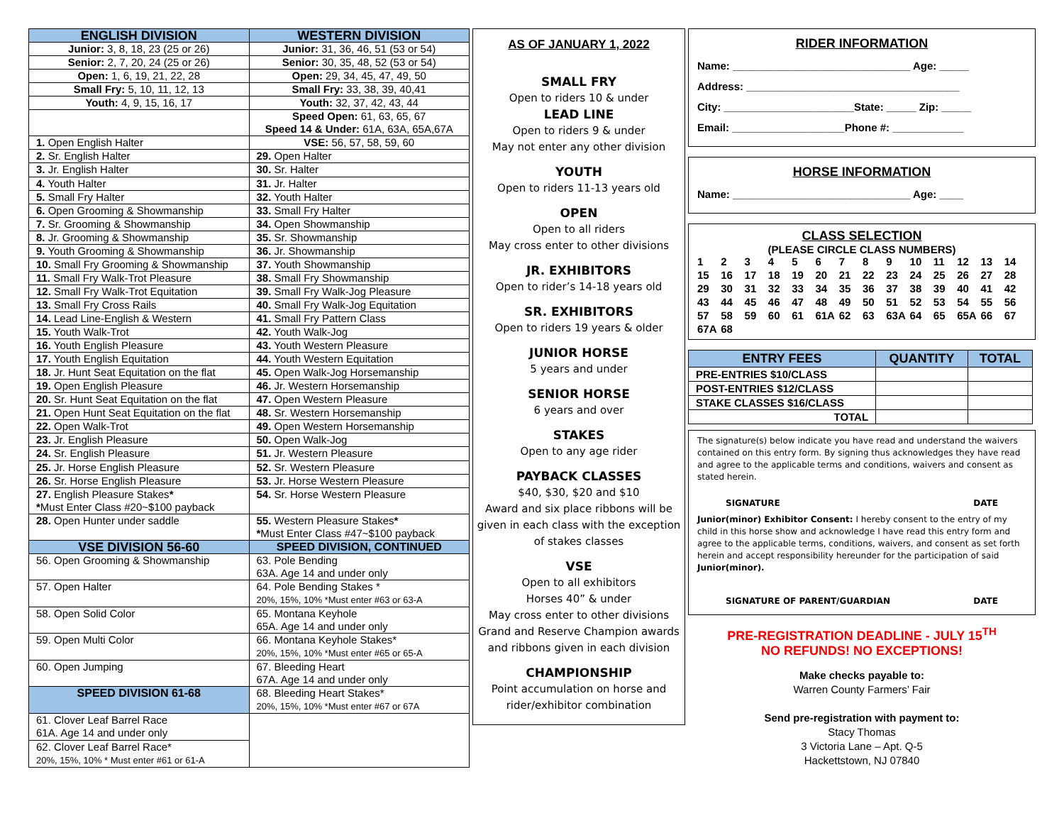| ENGLISH DIVISION | WESTERN DIVISION |
| --- | --- |
| Junior: 3, 8, 18, 23 (25 or 26) | Junior: 31, 36, 46, 51 (53 or 54) |
| Senior: 2, 7, 20, 24 (25 or 26) | Senior: 30, 35, 48, 52 (53 or 54) |
| Open: 1, 6, 19, 21, 22, 28 | Open: 29, 34, 45, 47, 49, 50 |
| Small Fry: 5, 10, 11, 12, 13 | Small Fry: 33, 38, 39, 40,41 |
| Youth: 4, 9, 15, 16, 17 | Youth: 32, 37, 42, 43, 44 |
| | Speed Open: 61, 63, 65, 67 Speed 14 & Under: 61A, 63A, 65A,67A |
| 1. Open English Halter | VSE: 56, 57, 58, 59, 60 |
| 2. Sr. English Halter | 29. Open Halter |
| 3. Jr. English Halter | 30. Sr. Halter |
| 4. Youth Halter | 31. Jr. Halter |
| 5. Small Fry Halter | 32. Youth Halter |
| 6. Open Grooming & Showmanship | 33. Small Fry Halter |
| 7. Sr. Grooming & Showmanship | 34. Open Showmanship |
| 8. Jr. Grooming & Showmanship | 35. Sr. Showmanship |
| 9. Youth Grooming & Showmanship | 36. Jr. Showmanship |
| 10. Small Fry Grooming & Showmanship | 37. Youth Showmanship |
| 11. Small Fry Walk-Trot Pleasure | 38. Small Fry Showmanship |
| 12. Small Fry Walk-Trot Equitation | 39. Small Fry Walk-Jog Pleasure |
| 13. Small Fry Cross Rails | 40. Small Fry Walk-Jog Equitation |
| 14. Lead Line-English & Western | 41. Small Fry Pattern Class |
| 15. Youth Walk-Trot | 42. Youth Walk-Jog |
| 16. Youth English Pleasure | 43. Youth Western Pleasure |
| 17. Youth English Equitation | 44. Youth Western Equitation |
| 18. Jr. Hunt Seat Equitation on the flat | 45. Open Walk-Jog Horsemanship |
| 19. Open English Pleasure | 46. Jr. Western Horsemanship |
| 20. Sr. Hunt Seat Equitation on the flat | 47. Open Western Pleasure |
| 21. Open Hunt Seat Equitation on the flat | 48. Sr. Western Horsemanship |
| 22. Open Walk-Trot | 49. Open Western Horsemanship |
| 23. Jr. English Pleasure | 50. Open Walk-Jog |
| 24. Sr. English Pleasure | 51. Jr. Western Pleasure |
| 25. Jr. Horse English Pleasure | 52. Sr. Western Pleasure |
| 26. Sr. Horse English Pleasure | 53. Jr. Horse Western Pleasure |
| 27. English Pleasure Stakes * * Must Enter Class #20~$100 payback | 54. Sr. Horse Western Pleasure |
| 28. Open Hunter under saddle | 55. Western Pleasure Stakes * * Must Enter Class #47~$100 payback |
| VSE DIVISION 56-60 | SPEED DIVISION, CONTINUED |
| 56. Open Grooming & Showmanship | 63. Pole Bending 63A. Age 14 and under only |
| 57. Open Halter | 64. Pole Bending Stakes * 20%, 15%, 10% *Must enter #63 or 63-A |
| 58. Open Solid Color | 65. Montana Keyhole 65A. Age 14 and under only |
| 59. Open Multi Color | 66. Montana Keyhole Stakes* 20%, 15%, 10% *Must enter #65 or 65-A |
| 60. Open Jumping | 67. Bleeding Heart 67A. Age 14 and under only |
| SPEED DIVISION 61-68 | 68. Bleeding Heart Stakes* 20%, 15%, 10% *Must enter #67 or 67A |
| 61. Clover Leaf Barrel Race 61A. Age 14 and under only | |
| 62. Clover Leaf Barrel Race* 20%, 15%, 10% * Must enter #61 or 61-A | |
AS OF JANUARY 1, 2022
SMALL FRY
Open to riders 10 & under
LEAD LINE
Open to riders 9 & under
May not enter any other division
YOUTH
Open to riders 11-13 years old
OPEN
Open to all riders
May cross enter to other divisions
JR. EXHIBITORS
Open to rider’s 14-18 years old
SR. EXHIBITORS
Open to riders 19 years & older
JUNIOR HORSE
5 years and under
SENIOR HORSE
6 years and over
STAKES
Open to any age rider
PAYBACK CLASSES
$40, $30, $20 and $10
Award and six place ribbons will be given in each class with the exception of stakes classes
VSE
Open to all exhibitors
Horses 40” & under
May cross enter to other divisions
Grand and Reserve Champion awards and ribbons given in each division
CHAMPIONSHIP
Point accumulation on horse and rider/exhibitor combination
RIDER INFORMATION
Name: ______________________________ Age: _____
Address: ____________________________________
City: ______________________State: _____ Zip: _____
Email: ___________________Phone #: ____________
HORSE INFORMATION
Name: ______________________________ Age: ____
CLASS SELECTION
(PLEASE CIRCLE CLASS NUMBERS)
123456789 10 11 12 13 14 15 16 17 18 19 20 21 22 23 24 25 26 27 28 29 30 31 32 33 34 35 36 37 38 39 40 41 42 43 44 45 46 47 48 49 50 51 52 53 54 55 56 57 58 59 60 61 61A 62 63 63A 64 65 65A 66 67 67A 68
| ENTRY FEES | QUANTITY | TOTAL |
| --- | --- | --- |
| PRE-ENTRIES $10/CLASS | | |
| POST-ENTRIES $12/CLASS | | |
| STAKE CLASSES $16/CLASS | | |
| TOTAL | | |
The signature(s) below indicate you have read and understand the waivers contained on this entry form. By signing thus acknowledges they have read and agree to the applicable terms and conditions, waivers and consent as stated herein.
SIGNATURE DATE
Junior(minor) Exhibitor Consent: I hereby consent to the entry of my child in this horse show and acknowledge I have read this entry form and agree to the applicable terms, conditions, waivers, and consent as set forth herein and accept responsibility hereunder for the participation of said Junior(minor).
SIGNATURE OF PARENT/GUARDIAN DATE
PRE-REGISTRATION DEADLINE - JULY 15<sup>TH</sup>
NO REFUNDS! NO EXCEPTIONS!
Make checks payable to:
Warren County Farmers’ Fair
Send pre-registration with payment to:
Stacy Thomas
3 Victoria Lane – Apt. Q-5
Hackettstown, NJ 07840